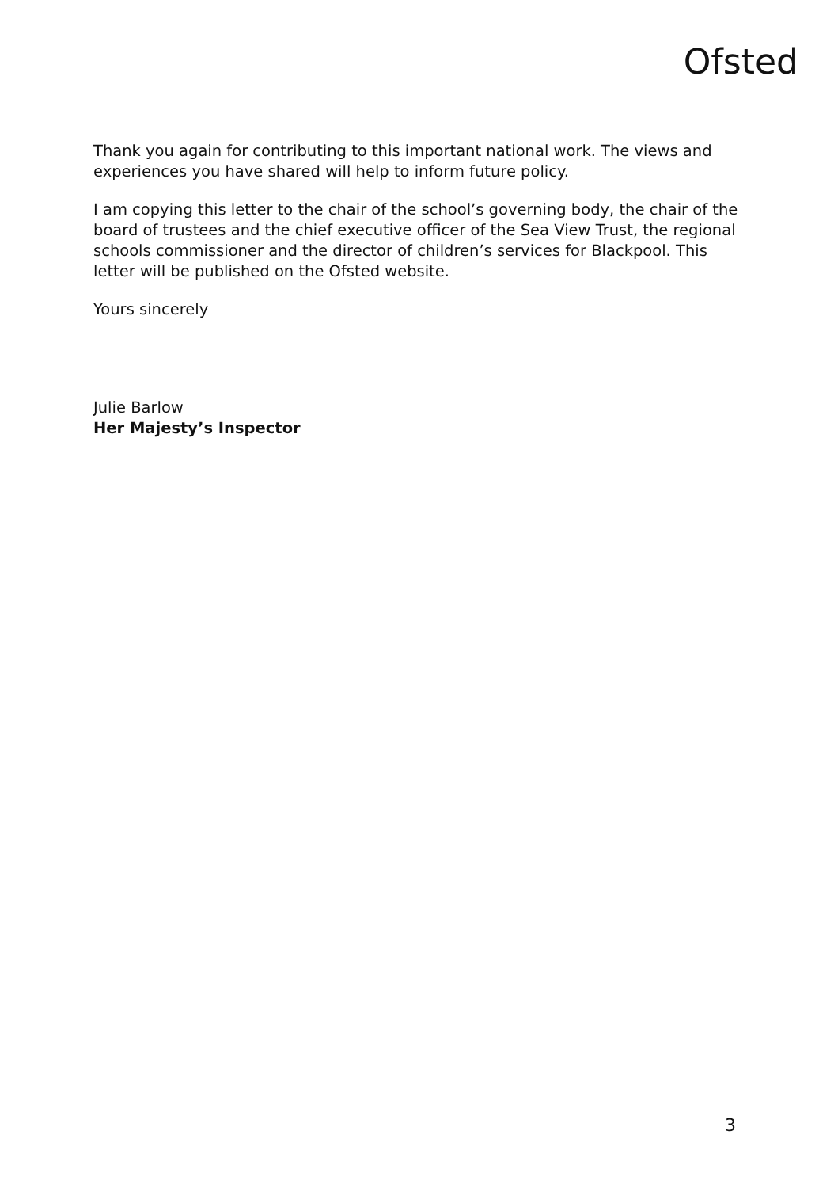Ofsted
Thank you again for contributing to this important national work. The views and experiences you have shared will help to inform future policy.
I am copying this letter to the chair of the school’s governing body, the chair of the board of trustees and the chief executive officer of the Sea View Trust, the regional schools commissioner and the director of children’s services for Blackpool. This letter will be published on the Ofsted website.
Yours sincerely
Julie Barlow
Her Majesty’s Inspector
3